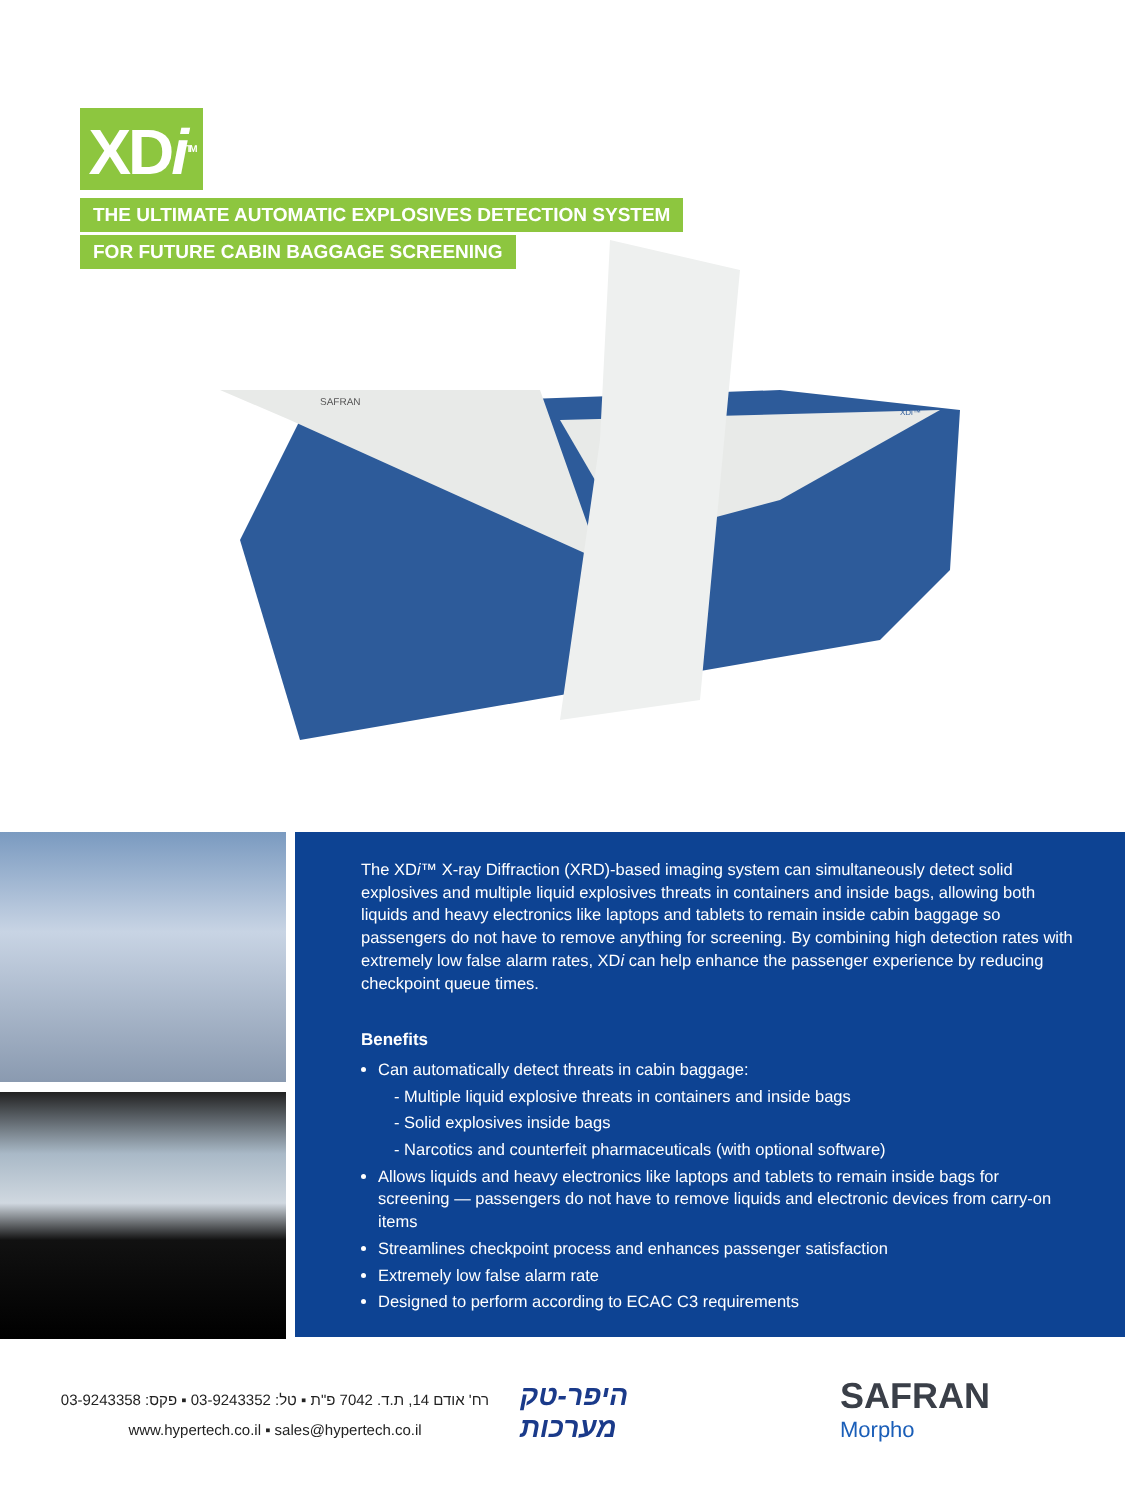XDi<sup>TM</sup>
THE ULTIMATE AUTOMATIC EXPLOSIVES DETECTION SYSTEM
FOR FUTURE CABIN BAGGAGE SCREENING
SAFRAN
XDi™
The XDi™ X-ray Diffraction (XRD)-based imaging system can simultaneously detect solid explosives and multiple liquid explosives threats in containers and inside bags, allowing both liquids and heavy electronics like laptops and tablets to remain inside cabin baggage so passengers do not have to remove anything for screening. By combining high detection rates with extremely low false alarm rates, XDi can help enhance the passenger experience by reducing checkpoint queue times.
Benefits
Can automatically detect threats in cabin baggage:
- Multiple liquid explosive threats in containers and inside bags
- Solid explosives inside bags
- Narcotics and counterfeit pharmaceuticals (with optional software)
Allows liquids and heavy electronics like laptops and tablets to remain inside bags for screening — passengers do not have to remove liquids and electronic devices from carry-on items
Streamlines checkpoint process and enhances passenger satisfaction
Extremely low false alarm rate
Designed to perform according to ECAC C3 requirements
רח' אודם 14, ת.ד. 7042 פ"ת ▪ טל: 03-9243352 ▪ פקס: 03-9243358
www.hypertech.co.il ▪ sales@hypertech.co.il
היפר-טק
מערכות
SAFRAN
Morpho